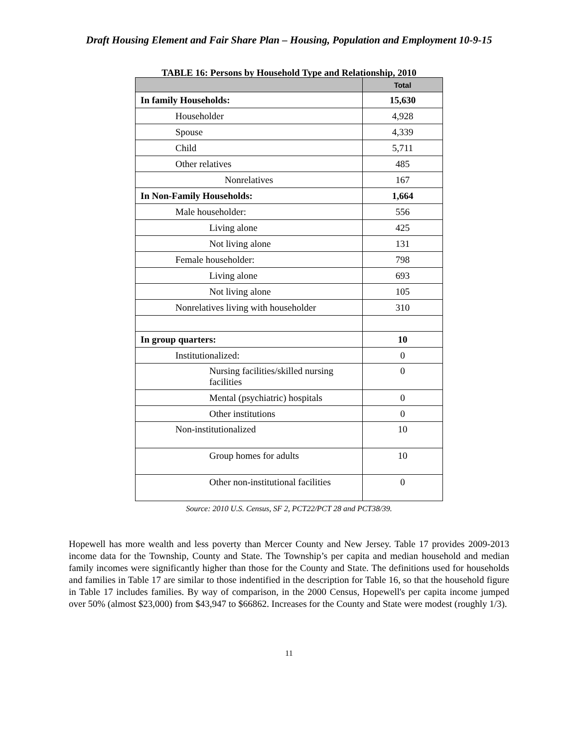Draft Housing Element and Fair Share Plan – Housing, Population and Employment 10-9-15
TABLE 16: Persons by Household Type and Relationship, 2010
| | Total |
| --- | --- |
| In family Households: | 15,630 |
| Householder | 4,928 |
| Spouse | 4,339 |
| Child | 5,711 |
| Other relatives | 485 |
| Nonrelatives | 167 |
| In Non-Family Households: | 1,664 |
| Male householder: | 556 |
| Living alone | 425 |
| Not living alone | 131 |
| Female householder: | 798 |
| Living alone | 693 |
| Not living alone | 105 |
| Nonrelatives living with householder | 310 |
| In group quarters: | 10 |
| Institutionalized: | 0 |
| Nursing facilities/skilled nursing facilities | 0 |
| Mental (psychiatric) hospitals | 0 |
| Other institutions | 0 |
| Non-institutionalized | 10 |
| Group homes for adults | 10 |
| Other non-institutional facilities | 0 |
Source: 2010 U.S. Census, SF 2, PCT22/PCT 28 and PCT38/39.
Hopewell has more wealth and less poverty than Mercer County and New Jersey. Table 17 provides 2009-2013 income data for the Township, County and State. The Township’s per capita and median household and median family incomes were significantly higher than those for the County and State. The definitions used for households and families in Table 17 are similar to those indentified in the description for Table 16, so that the household figure in Table 17 includes families. By way of comparison, in the 2000 Census, Hopewell's per capita income jumped over 50% (almost $23,000) from $43,947 to $66862. Increases for the County and State were modest (roughly 1/3).
11